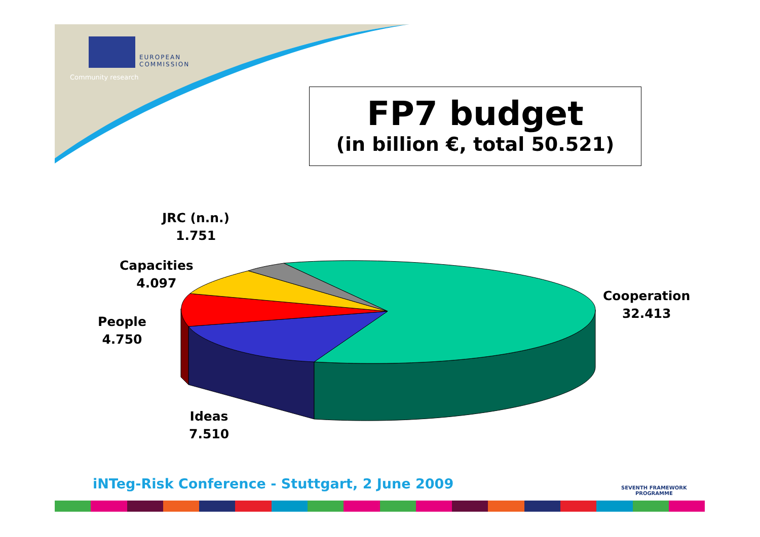EUROPEAN
COMMISSION
Community research
FP7 budget
(in billion €, total 50.521)
JRC (n.n.)
1.751
Capacities
4.097
People
4.750
Cooperation
32.413
Ideas
7.510
iNTeg-Risk Conference - Stuttgart, 2 June 2009
SEVENTH FRAMEWORK
PROGRAMME